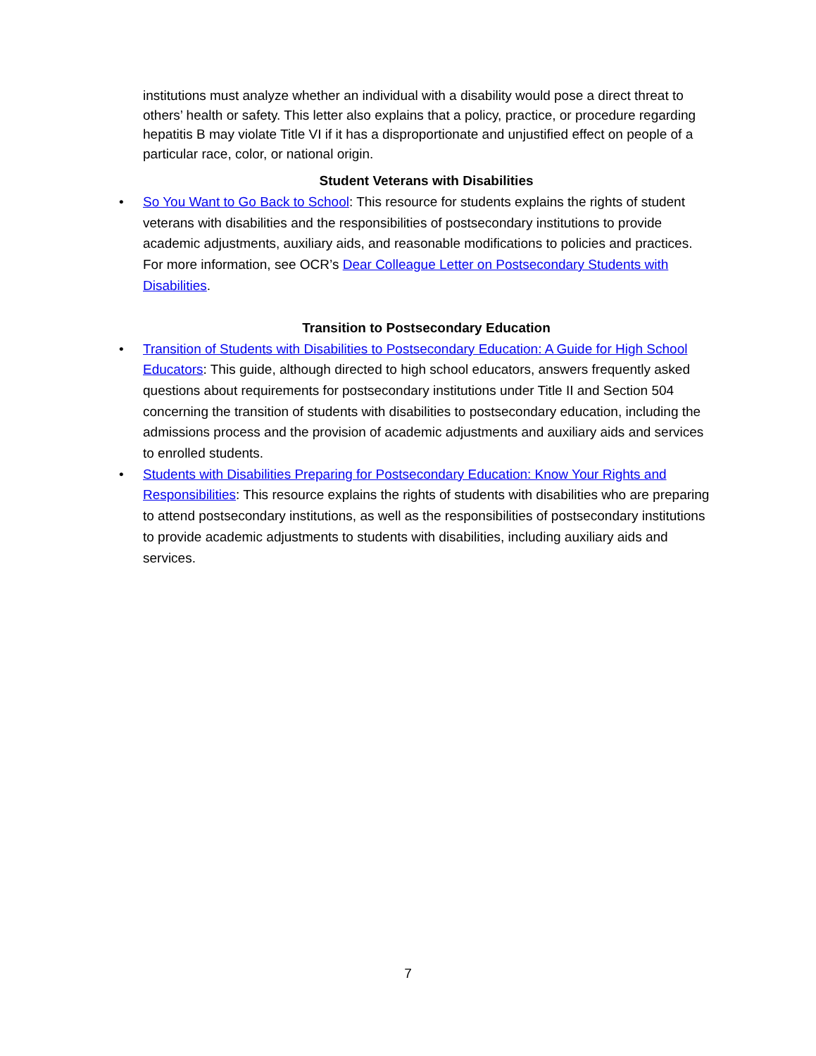institutions must analyze whether an individual with a disability would pose a direct threat to others’ health or safety. This letter also explains that a policy, practice, or procedure regarding hepatitis B may violate Title VI if it has a disproportionate and unjustified effect on people of a particular race, color, or national origin.
Student Veterans with Disabilities
• So You Want to Go Back to School: This resource for students explains the rights of student veterans with disabilities and the responsibilities of postsecondary institutions to provide academic adjustments, auxiliary aids, and reasonable modifications to policies and practices. For more information, see OCR’s Dear Colleague Letter on Postsecondary Students with Disabilities.
Transition to Postsecondary Education
• Transition of Students with Disabilities to Postsecondary Education: A Guide for High School Educators: This guide, although directed to high school educators, answers frequently asked questions about requirements for postsecondary institutions under Title II and Section 504 concerning the transition of students with disabilities to postsecondary education, including the admissions process and the provision of academic adjustments and auxiliary aids and services to enrolled students.
• Students with Disabilities Preparing for Postsecondary Education: Know Your Rights and Responsibilities: This resource explains the rights of students with disabilities who are preparing to attend postsecondary institutions, as well as the responsibilities of postsecondary institutions to provide academic adjustments to students with disabilities, including auxiliary aids and services.
7